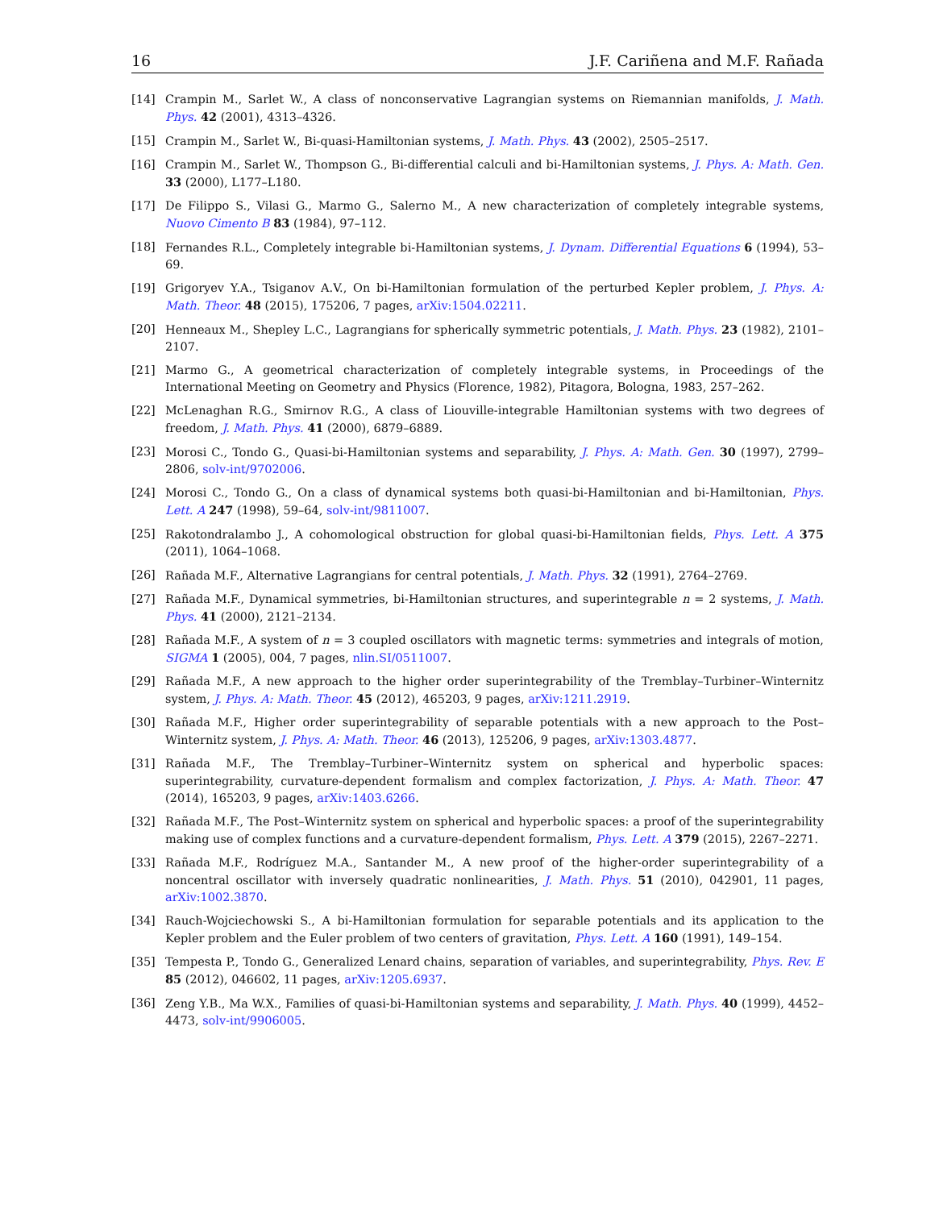16 J.F. Cariñena and M.F. Rañada
[14] Crampin M., Sarlet W., A class of nonconservative Lagrangian systems on Riemannian manifolds, J. Math. Phys. 42 (2001), 4313–4326.
[15] Crampin M., Sarlet W., Bi-quasi-Hamiltonian systems, J. Math. Phys. 43 (2002), 2505–2517.
[16] Crampin M., Sarlet W., Thompson G., Bi-differential calculi and bi-Hamiltonian systems, J. Phys. A: Math. Gen. 33 (2000), L177–L180.
[17] De Filippo S., Vilasi G., Marmo G., Salerno M., A new characterization of completely integrable systems, Nuovo Cimento B 83 (1984), 97–112.
[18] Fernandes R.L., Completely integrable bi-Hamiltonian systems, J. Dynam. Differential Equations 6 (1994), 53–69.
[19] Grigoryev Y.A., Tsiganov A.V., On bi-Hamiltonian formulation of the perturbed Kepler problem, J. Phys. A: Math. Theor. 48 (2015), 175206, 7 pages, arXiv:1504.02211.
[20] Henneaux M., Shepley L.C., Lagrangians for spherically symmetric potentials, J. Math. Phys. 23 (1982), 2101–2107.
[21] Marmo G., A geometrical characterization of completely integrable systems, in Proceedings of the International Meeting on Geometry and Physics (Florence, 1982), Pitagora, Bologna, 1983, 257–262.
[22] McLenaghan R.G., Smirnov R.G., A class of Liouville-integrable Hamiltonian systems with two degrees of freedom, J. Math. Phys. 41 (2000), 6879–6889.
[23] Morosi C., Tondo G., Quasi-bi-Hamiltonian systems and separability, J. Phys. A: Math. Gen. 30 (1997), 2799–2806, solv-int/9702006.
[24] Morosi C., Tondo G., On a class of dynamical systems both quasi-bi-Hamiltonian and bi-Hamiltonian, Phys. Lett. A 247 (1998), 59–64, solv-int/9811007.
[25] Rakotondralambo J., A cohomological obstruction for global quasi-bi-Hamiltonian fields, Phys. Lett. A 375 (2011), 1064–1068.
[26] Rañada M.F., Alternative Lagrangians for central potentials, J. Math. Phys. 32 (1991), 2764–2769.
[27] Rañada M.F., Dynamical symmetries, bi-Hamiltonian structures, and superintegrable n = 2 systems, J. Math. Phys. 41 (2000), 2121–2134.
[28] Rañada M.F., A system of n = 3 coupled oscillators with magnetic terms: symmetries and integrals of motion, SIGMA 1 (2005), 004, 7 pages, nlin.SI/0511007.
[29] Rañada M.F., A new approach to the higher order superintegrability of the Tremblay–Turbiner–Winternitz system, J. Phys. A: Math. Theor. 45 (2012), 465203, 9 pages, arXiv:1211.2919.
[30] Rañada M.F., Higher order superintegrability of separable potentials with a new approach to the Post–Winternitz system, J. Phys. A: Math. Theor. 46 (2013), 125206, 9 pages, arXiv:1303.4877.
[31] Rañada M.F., The Tremblay–Turbiner–Winternitz system on spherical and hyperbolic spaces: superintegrability, curvature-dependent formalism and complex factorization, J. Phys. A: Math. Theor. 47 (2014), 165203, 9 pages, arXiv:1403.6266.
[32] Rañada M.F., The Post–Winternitz system on spherical and hyperbolic spaces: a proof of the superintegrability making use of complex functions and a curvature-dependent formalism, Phys. Lett. A 379 (2015), 2267–2271.
[33] Rañada M.F., Rodríguez M.A., Santander M., A new proof of the higher-order superintegrability of a noncentral oscillator with inversely quadratic nonlinearities, J. Math. Phys. 51 (2010), 042901, 11 pages, arXiv:1002.3870.
[34] Rauch-Wojciechowski S., A bi-Hamiltonian formulation for separable potentials and its application to the Kepler problem and the Euler problem of two centers of gravitation, Phys. Lett. A 160 (1991), 149–154.
[35] Tempesta P., Tondo G., Generalized Lenard chains, separation of variables, and superintegrability, Phys. Rev. E 85 (2012), 046602, 11 pages, arXiv:1205.6937.
[36] Zeng Y.B., Ma W.X., Families of quasi-bi-Hamiltonian systems and separability, J. Math. Phys. 40 (1999), 4452–4473, solv-int/9906005.